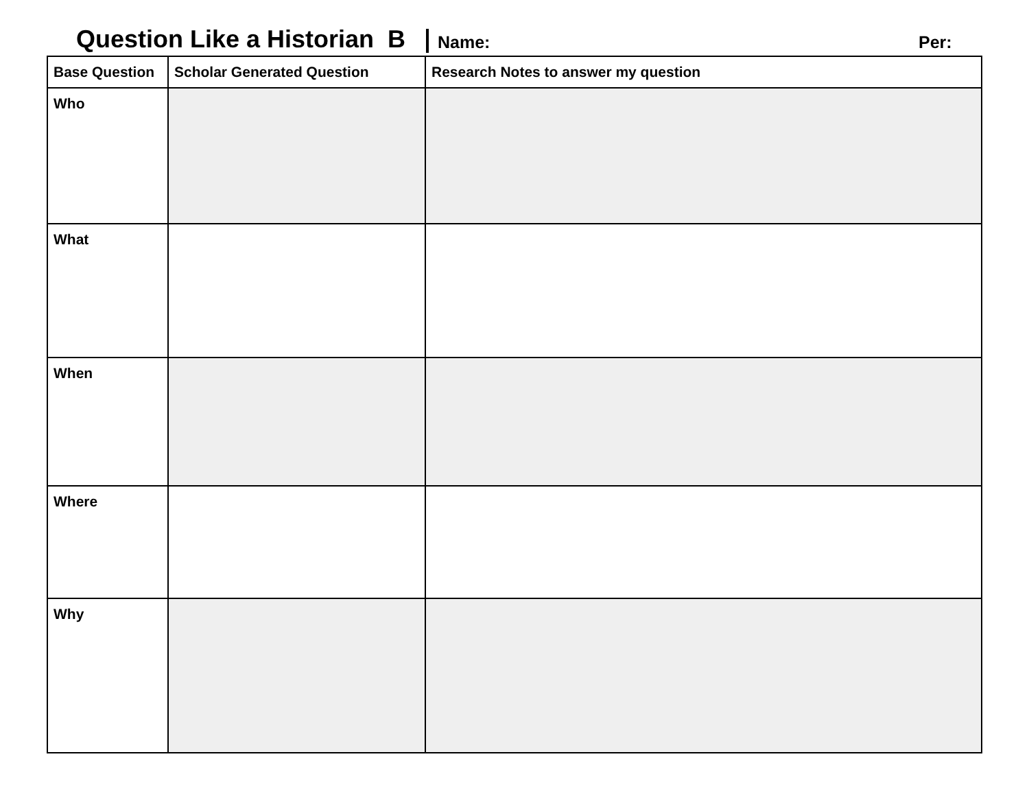Question Like a Historian B Name: Per:
| Base Question | Scholar Generated Question | Research Notes to answer my question |
| --- | --- | --- |
| Who | | |
| What | | |
| When | | |
| Where | | |
| Why | | |